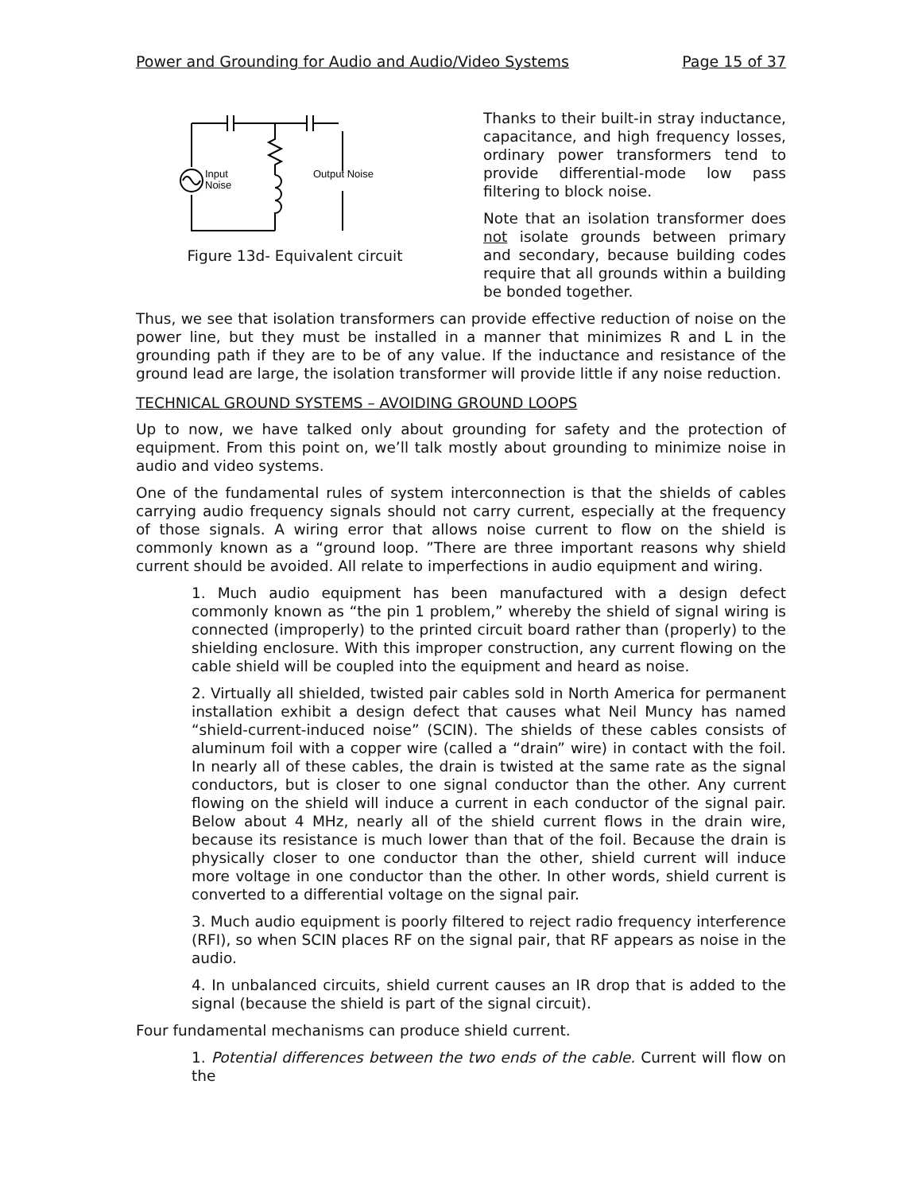Power and Grounding for Audio and Audio/Video Systems Page 15 of 37
Input
Noise
Output Noise
Figure 13d- Equivalent circuit
Thanks to their built-in stray inductance, capacitance, and high frequency losses, ordinary power transformers tend to provide differential-mode low pass filtering to block noise.
Note that an isolation transformer does not isolate grounds between primary and secondary, because building codes require that all grounds within a building be bonded together.
Thus, we see that isolation transformers can provide effective reduction of noise on the power line, but they must be installed in a manner that minimizes R and L in the grounding path if they are to be of any value. If the inductance and resistance of the ground lead are large, the isolation transformer will provide little if any noise reduction.
TECHNICAL GROUND SYSTEMS – AVOIDING GROUND LOOPS
Up to now, we have talked only about grounding for safety and the protection of equipment. From this point on, we’ll talk mostly about grounding to minimize noise in audio and video systems.
One of the fundamental rules of system interconnection is that the shields of cables carrying audio frequency signals should not carry current, especially at the frequency of those signals. A wiring error that allows noise current to flow on the shield is commonly known as a “ground loop. ”There are three important reasons why shield current should be avoided. All relate to imperfections in audio equipment and wiring.
1. Much audio equipment has been manufactured with a design defect commonly known as “the pin 1 problem,” whereby the shield of signal wiring is connected (improperly) to the printed circuit board rather than (properly) to the shielding enclosure. With this improper construction, any current flowing on the cable shield will be coupled into the equipment and heard as noise.
2. Virtually all shielded, twisted pair cables sold in North America for permanent installation exhibit a design defect that causes what Neil Muncy has named “shield-current-induced noise” (SCIN). The shields of these cables consists of aluminum foil with a copper wire (called a “drain” wire) in contact with the foil. In nearly all of these cables, the drain is twisted at the same rate as the signal conductors, but is closer to one signal conductor than the other. Any current flowing on the shield will induce a current in each conductor of the signal pair. Below about 4 MHz, nearly all of the shield current flows in the drain wire, because its resistance is much lower than that of the foil. Because the drain is physically closer to one conductor than the other, shield current will induce more voltage in one conductor than the other. In other words, shield current is converted to a differential voltage on the signal pair.
3. Much audio equipment is poorly filtered to reject radio frequency interference (RFI), so when SCIN places RF on the signal pair, that RF appears as noise in the audio.
4. In unbalanced circuits, shield current causes an IR drop that is added to the signal (because the shield is part of the signal circuit).
Four fundamental mechanisms can produce shield current.
1. Potential differences between the two ends of the cable. Current will flow on the